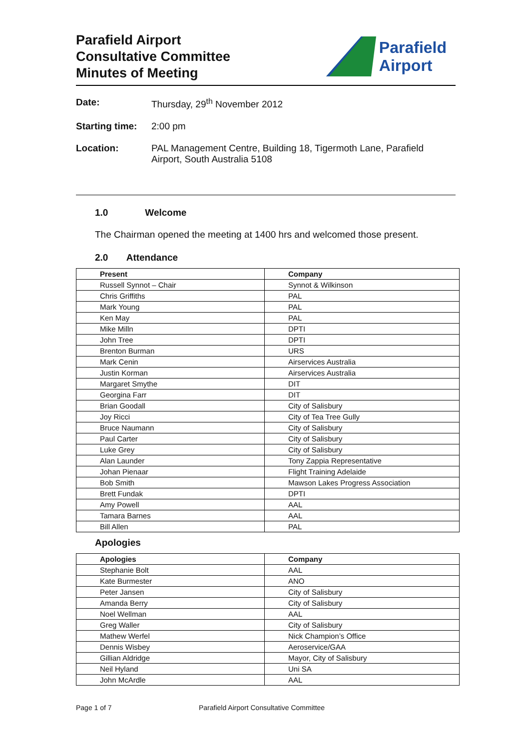Parafield Airport
Consultative Committee
Minutes of Meeting
Parafield
Airport
Date: Thursday, 29<sup>th</sup> November 2012
Starting time: 2:00 pm
Location: PAL Management Centre, Building 18, Tigermoth Lane, Parafield Airport, South Australia 5108
1.0 Welcome
The Chairman opened the meeting at 1400 hrs and welcomed those present.
2.0 Attendance
| Present | Company |
| --- | --- |
| Russell Synnot – Chair | Synnot & Wilkinson |
| Chris Griffiths | PAL |
| Mark Young | PAL |
| Ken May | PAL |
| Mike Milln | DPTI |
| John Tree | DPTI |
| Brenton Burman | URS |
| Mark Cenin | Airservices Australia |
| Justin Korman | Airservices Australia |
| Margaret Smythe | DIT |
| Georgina Farr | DIT |
| Brian Goodall | City of Salisbury |
| Joy Ricci | City of Tea Tree Gully |
| Bruce Naumann | City of Salisbury |
| Paul Carter | City of Salisbury |
| Luke Grey | City of Salisbury |
| Alan Launder | Tony Zappia Representative |
| Johan Pienaar | Flight Training Adelaide |
| Bob Smith | Mawson Lakes Progress Association |
| Brett Fundak | DPTI |
| Amy Powell | AAL |
| Tamara Barnes | AAL |
| Bill Allen | PAL |
Apologies
| Apologies | Company |
| --- | --- |
| Stephanie Bolt | AAL |
| Kate Burmester | ANO |
| Peter Jansen | City of Salisbury |
| Amanda Berry | City of Salisbury |
| Noel Wellman | AAL |
| Greg Waller | City of Salisbury |
| Mathew Werfel | Nick Champion’s Office |
| Dennis Wisbey | Aeroservice/GAA |
| Gillian Aldridge | Mayor, City of Salisbury |
| Neil Hyland | Uni SA |
| John McArdle | AAL |
Page 1 of 7 Parafield Airport Consultative Committee